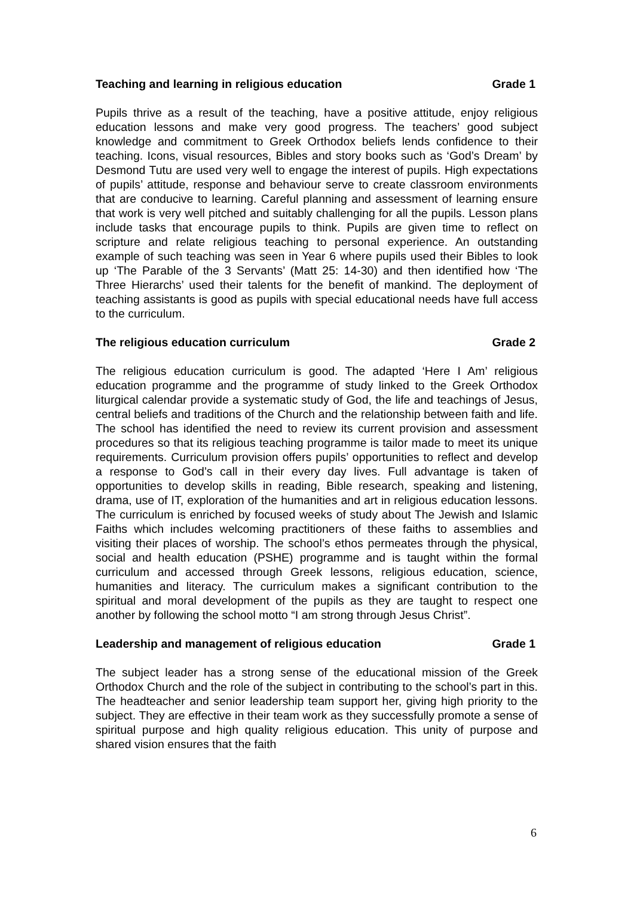Teaching and learning in religious education Grade 1
Pupils thrive as a result of the teaching, have a positive attitude, enjoy religious education lessons and make very good progress. The teachers’ good subject knowledge and commitment to Greek Orthodox beliefs lends confidence to their teaching. Icons, visual resources, Bibles and story books such as ‘God’s Dream’ by Desmond Tutu are used very well to engage the interest of pupils. High expectations of pupils’ attitude, response and behaviour serve to create classroom environments that are conducive to learning. Careful planning and assessment of learning ensure that work is very well pitched and suitably challenging for all the pupils. Lesson plans include tasks that encourage pupils to think. Pupils are given time to reflect on scripture and relate religious teaching to personal experience. An outstanding example of such teaching was seen in Year 6 where pupils used their Bibles to look up ‘The Parable of the 3 Servants’ (Matt 25: 14-30) and then identified how ‘The Three Hierarchs’ used their talents for the benefit of mankind. The deployment of teaching assistants is good as pupils with special educational needs have full access to the curriculum.
The religious education curriculum Grade 2
The religious education curriculum is good. The adapted ‘Here I Am’ religious education programme and the programme of study linked to the Greek Orthodox liturgical calendar provide a systematic study of God, the life and teachings of Jesus, central beliefs and traditions of the Church and the relationship between faith and life. The school has identified the need to review its current provision and assessment procedures so that its religious teaching programme is tailor made to meet its unique requirements. Curriculum provision offers pupils’ opportunities to reflect and develop a response to God’s call in their every day lives. Full advantage is taken of opportunities to develop skills in reading, Bible research, speaking and listening, drama, use of IT, exploration of the humanities and art in religious education lessons. The curriculum is enriched by focused weeks of study about The Jewish and Islamic Faiths which includes welcoming practitioners of these faiths to assemblies and visiting their places of worship. The school’s ethos permeates through the physical, social and health education (PSHE) programme and is taught within the formal curriculum and accessed through Greek lessons, religious education, science, humanities and literacy. The curriculum makes a significant contribution to the spiritual and moral development of the pupils as they are taught to respect one another by following the school motto “I am strong through Jesus Christ”.
Leadership and management of religious education Grade 1
The subject leader has a strong sense of the educational mission of the Greek Orthodox Church and the role of the subject in contributing to the school’s part in this. The headteacher and senior leadership team support her, giving high priority to the subject. They are effective in their team work as they successfully promote a sense of spiritual purpose and high quality religious education. This unity of purpose and shared vision ensures that the faith
6